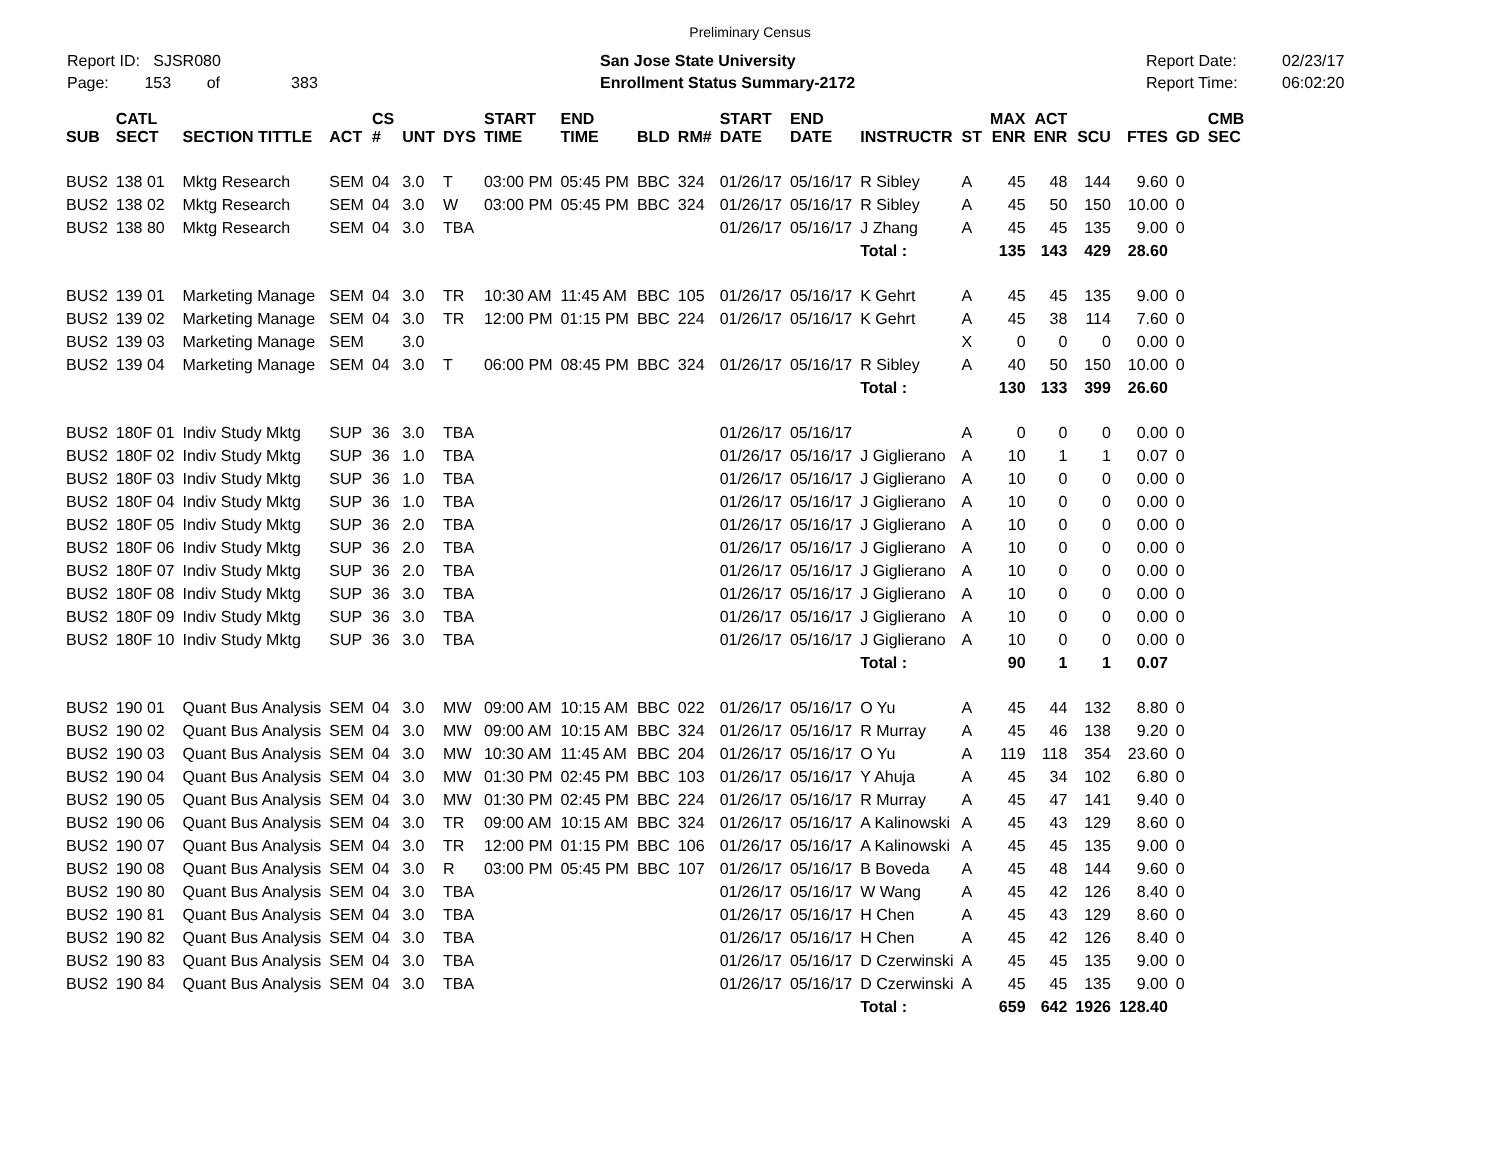Preliminary Census
Report ID: SJSR080
Page: 153 of 383
San Jose State University
Enrollment Status Summary-2172
Report Date:
Report Time:
02/23/17
06:02:20
| SUB | CATL SECT | SECTION TITTLE | ACT | CS # | UNT | DYS | START TIME | END TIME | BLD | RM# | START DATE | END DATE | INSTRUCTR | ST | MAX ENR | ACT ENR | SCU | FTES | GD | CMB SEC |
| --- | --- | --- | --- | --- | --- | --- | --- | --- | --- | --- | --- | --- | --- | --- | --- | --- | --- | --- | --- | --- |
| BUS2 | 138 01 | Mktg Research | SEM | 04 | 3.0 | T | 03:00 PM | 05:45 PM | BBC | 324 | 01/26/17 | 05/16/17 | R Sibley | A | 45 | 48 | 144 | 9.60 | 0 | |
| BUS2 | 138 02 | Mktg Research | SEM | 04 | 3.0 | W | 03:00 PM | 05:45 PM | BBC | 324 | 01/26/17 | 05/16/17 | R Sibley | A | 45 | 50 | 150 | 10.00 | 0 | |
| BUS2 | 138 80 | Mktg Research | SEM | 04 | 3.0 | TBA | | | | | 01/26/17 | 05/16/17 | J Zhang | A | 45 | 45 | 135 | 9.00 | 0 | |
| | | | | | | | | | | | | | Total : | | 135 | 143 | 429 | 28.60 | | |
| BUS2 | 139 01 | Marketing Manage | SEM | 04 | 3.0 | TR | 10:30 AM | 11:45 AM | BBC | 105 | 01/26/17 | 05/16/17 | K Gehrt | A | 45 | 45 | 135 | 9.00 | 0 | |
| BUS2 | 139 02 | Marketing Manage | SEM | 04 | 3.0 | TR | 12:00 PM | 01:15 PM | BBC | 224 | 01/26/17 | 05/16/17 | K Gehrt | A | 45 | 38 | 114 | 7.60 | 0 | |
| BUS2 | 139 03 | Marketing Manage | SEM | | 3.0 | | | | | | | | | X | 0 | 0 | 0 | 0.00 | 0 | |
| BUS2 | 139 04 | Marketing Manage | SEM | 04 | 3.0 | T | 06:00 PM | 08:45 PM | BBC | 324 | 01/26/17 | 05/16/17 | R Sibley | A | 40 | 50 | 150 | 10.00 | 0 | |
| | | | | | | | | | | | | | Total : | | 130 | 133 | 399 | 26.60 | | |
| BUS2 | 180F 01 | Indiv Study Mktg | SUP | 36 | 3.0 | TBA | | | | | 01/26/17 | 05/16/17 | | A | 0 | 0 | 0 | 0.00 | 0 | |
| BUS2 | 180F 02 | Indiv Study Mktg | SUP | 36 | 1.0 | TBA | | | | | 01/26/17 | 05/16/17 | J Giglierano | A | 10 | 1 | 1 | 0.07 | 0 | |
| BUS2 | 180F 03 | Indiv Study Mktg | SUP | 36 | 1.0 | TBA | | | | | 01/26/17 | 05/16/17 | J Giglierano | A | 10 | 0 | 0 | 0.00 | 0 | |
| BUS2 | 180F 04 | Indiv Study Mktg | SUP | 36 | 1.0 | TBA | | | | | 01/26/17 | 05/16/17 | J Giglierano | A | 10 | 0 | 0 | 0.00 | 0 | |
| BUS2 | 180F 05 | Indiv Study Mktg | SUP | 36 | 2.0 | TBA | | | | | 01/26/17 | 05/16/17 | J Giglierano | A | 10 | 0 | 0 | 0.00 | 0 | |
| BUS2 | 180F 06 | Indiv Study Mktg | SUP | 36 | 2.0 | TBA | | | | | 01/26/17 | 05/16/17 | J Giglierano | A | 10 | 0 | 0 | 0.00 | 0 | |
| BUS2 | 180F 07 | Indiv Study Mktg | SUP | 36 | 2.0 | TBA | | | | | 01/26/17 | 05/16/17 | J Giglierano | A | 10 | 0 | 0 | 0.00 | 0 | |
| BUS2 | 180F 08 | Indiv Study Mktg | SUP | 36 | 3.0 | TBA | | | | | 01/26/17 | 05/16/17 | J Giglierano | A | 10 | 0 | 0 | 0.00 | 0 | |
| BUS2 | 180F 09 | Indiv Study Mktg | SUP | 36 | 3.0 | TBA | | | | | 01/26/17 | 05/16/17 | J Giglierano | A | 10 | 0 | 0 | 0.00 | 0 | |
| BUS2 | 180F 10 | Indiv Study Mktg | SUP | 36 | 3.0 | TBA | | | | | 01/26/17 | 05/16/17 | J Giglierano | A | 10 | 0 | 0 | 0.00 | 0 | |
| | | | | | | | | | | | | | Total : | | 90 | 1 | 1 | 0.07 | | |
| BUS2 | 190 01 | Quant Bus Analysis | SEM | 04 | 3.0 | MW | 09:00 AM | 10:15 AM | BBC | 022 | 01/26/17 | 05/16/17 | O Yu | A | 45 | 44 | 132 | 8.80 | 0 | |
| BUS2 | 190 02 | Quant Bus Analysis | SEM | 04 | 3.0 | MW | 09:00 AM | 10:15 AM | BBC | 324 | 01/26/17 | 05/16/17 | R Murray | A | 45 | 46 | 138 | 9.20 | 0 | |
| BUS2 | 190 03 | Quant Bus Analysis | SEM | 04 | 3.0 | MW | 10:30 AM | 11:45 AM | BBC | 204 | 01/26/17 | 05/16/17 | O Yu | A | 119 | 118 | 354 | 23.60 | 0 | |
| BUS2 | 190 04 | Quant Bus Analysis | SEM | 04 | 3.0 | MW | 01:30 PM | 02:45 PM | BBC | 103 | 01/26/17 | 05/16/17 | Y Ahuja | A | 45 | 34 | 102 | 6.80 | 0 | |
| BUS2 | 190 05 | Quant Bus Analysis | SEM | 04 | 3.0 | MW | 01:30 PM | 02:45 PM | BBC | 224 | 01/26/17 | 05/16/17 | R Murray | A | 45 | 47 | 141 | 9.40 | 0 | |
| BUS2 | 190 06 | Quant Bus Analysis | SEM | 04 | 3.0 | TR | 09:00 AM | 10:15 AM | BBC | 324 | 01/26/17 | 05/16/17 | A Kalinowski | A | 45 | 43 | 129 | 8.60 | 0 | |
| BUS2 | 190 07 | Quant Bus Analysis | SEM | 04 | 3.0 | TR | 12:00 PM | 01:15 PM | BBC | 106 | 01/26/17 | 05/16/17 | A Kalinowski | A | 45 | 45 | 135 | 9.00 | 0 | |
| BUS2 | 190 08 | Quant Bus Analysis | SEM | 04 | 3.0 | R | 03:00 PM | 05:45 PM | BBC | 107 | 01/26/17 | 05/16/17 | B Boveda | A | 45 | 48 | 144 | 9.60 | 0 | |
| BUS2 | 190 80 | Quant Bus Analysis | SEM | 04 | 3.0 | TBA | | | | | 01/26/17 | 05/16/17 | W Wang | A | 45 | 42 | 126 | 8.40 | 0 | |
| BUS2 | 190 81 | Quant Bus Analysis | SEM | 04 | 3.0 | TBA | | | | | 01/26/17 | 05/16/17 | H Chen | A | 45 | 43 | 129 | 8.60 | 0 | |
| BUS2 | 190 82 | Quant Bus Analysis | SEM | 04 | 3.0 | TBA | | | | | 01/26/17 | 05/16/17 | H Chen | A | 45 | 42 | 126 | 8.40 | 0 | |
| BUS2 | 190 83 | Quant Bus Analysis | SEM | 04 | 3.0 | TBA | | | | | 01/26/17 | 05/16/17 | D Czerwinski | A | 45 | 45 | 135 | 9.00 | 0 | |
| BUS2 | 190 84 | Quant Bus Analysis | SEM | 04 | 3.0 | TBA | | | | | 01/26/17 | 05/16/17 | D Czerwinski | A | 45 | 45 | 135 | 9.00 | 0 | |
| | | | | | | | | | | | | | Total : | | 659 | 642 | 1926 | 128.40 | | |